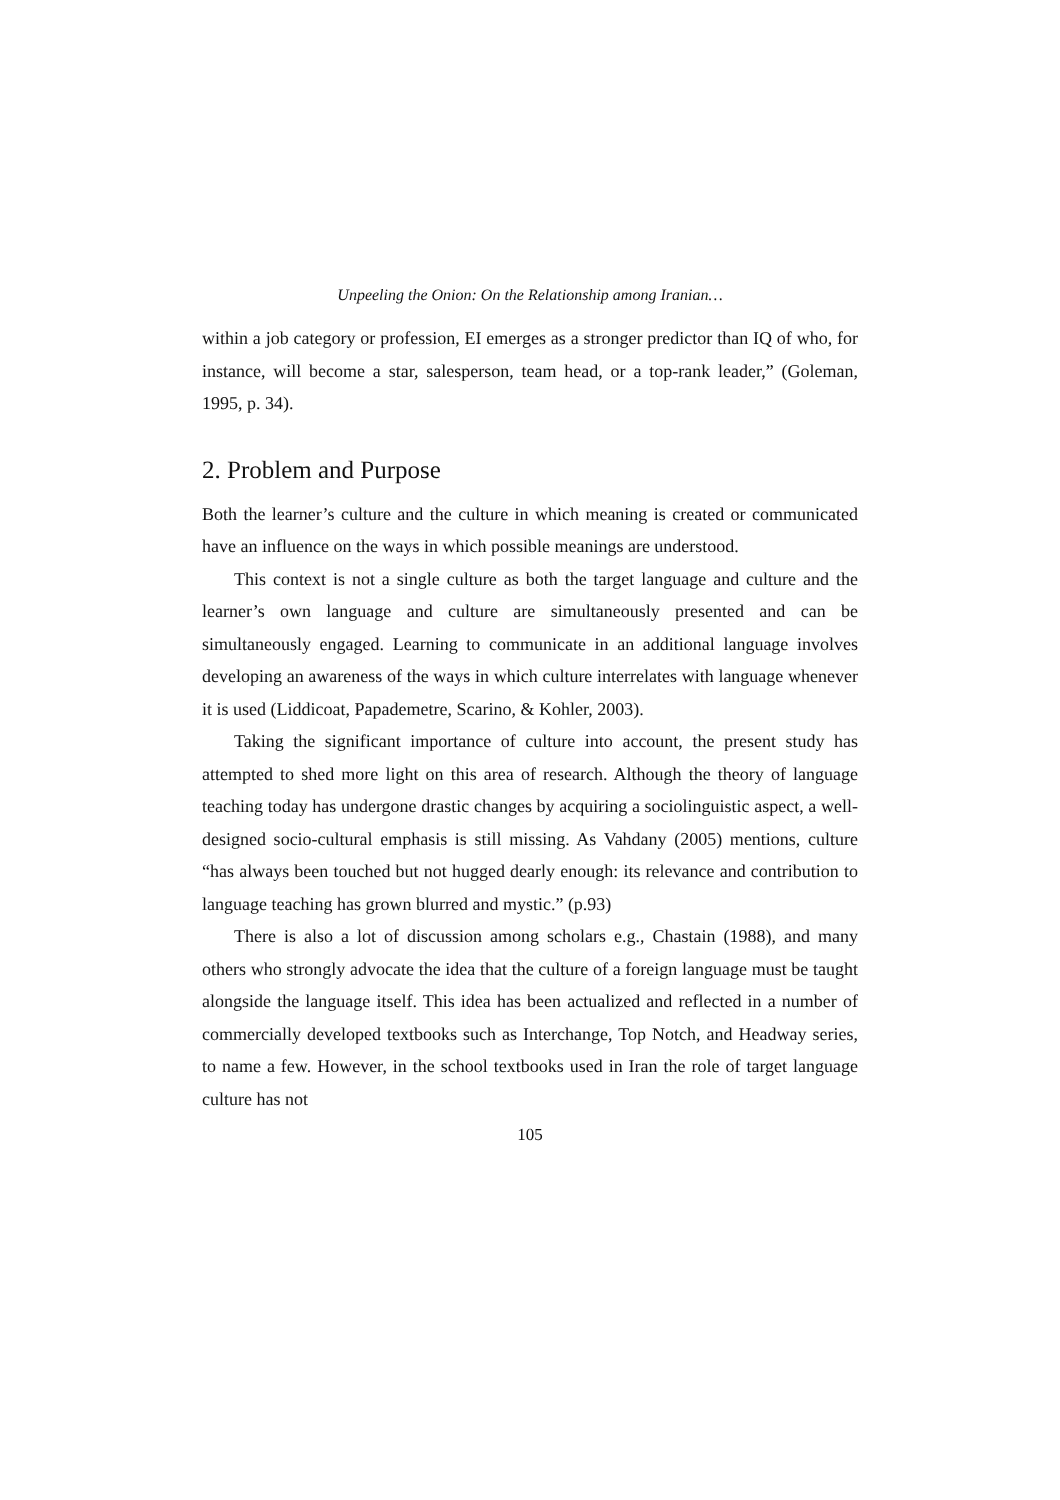Unpeeling the Onion: On the Relationship among Iranian…
within a job category or profession, EI emerges as a stronger predictor than IQ of who, for instance, will become a star, salesperson, team head, or a top-rank leader,” (Goleman, 1995, p. 34).
2. Problem and Purpose
Both the learner’s culture and the culture in which meaning is created or communicated have an influence on the ways in which possible meanings are understood.
This context is not a single culture as both the target language and culture and the learner’s own language and culture are simultaneously presented and can be simultaneously engaged. Learning to communicate in an additional language involves developing an awareness of the ways in which culture interrelates with language whenever it is used (Liddicoat, Papademetre, Scarino, & Kohler, 2003).
Taking the significant importance of culture into account, the present study has attempted to shed more light on this area of research. Although the theory of language teaching today has undergone drastic changes by acquiring a sociolinguistic aspect, a well-designed socio-cultural emphasis is still missing. As Vahdany (2005) mentions, culture “has always been touched but not hugged dearly enough: its relevance and contribution to language teaching has grown blurred and mystic.” (p.93)
There is also a lot of discussion among scholars e.g., Chastain (1988), and many others who strongly advocate the idea that the culture of a foreign language must be taught alongside the language itself. This idea has been actualized and reflected in a number of commercially developed textbooks such as Interchange, Top Notch, and Headway series, to name a few. However, in the school textbooks used in Iran the role of target language culture has not
105